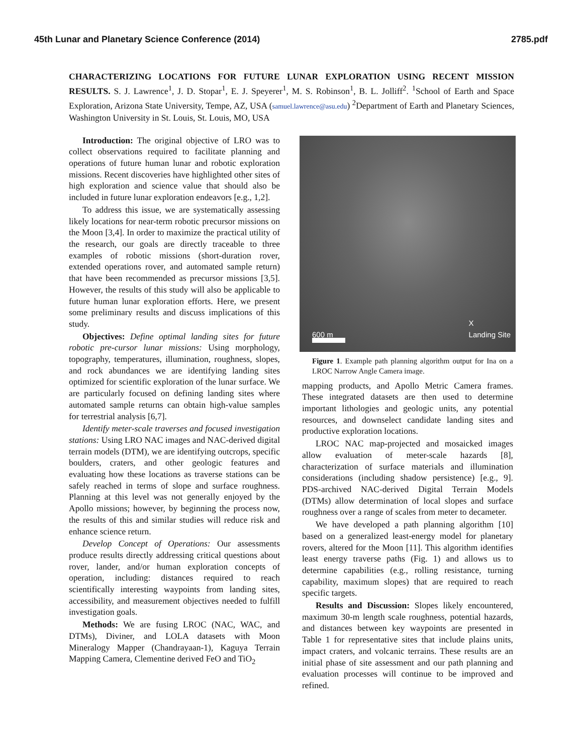45th Lunar and Planetary Science Conference (2014) 2785.pdf
CHARACTERIZING LOCATIONS FOR FUTURE LUNAR EXPLORATION USING RECENT MISSION RESULTS. S. J. Lawrence<sup>1</sup>, J. D. Stopar<sup>1</sup>, E. J. Speyerer<sup>1</sup>, M. S. Robinson<sup>1</sup>, B. L. Jolliff<sup>2</sup>. <sup>1</sup>School of Earth and Space Exploration, Arizona State University, Tempe, AZ, USA (samuel.lawrence@asu.edu) <sup>2</sup>Department of Earth and Planetary Sciences, Washington University in St. Louis, St. Louis, MO, USA
Introduction: The original objective of LRO was to collect observations required to facilitate planning and operations of future human lunar and robotic exploration missions. Recent discoveries have highlighted other sites of high exploration and science value that should also be included in future lunar exploration endeavors [e.g., 1,2].
To address this issue, we are systematically assessing likely locations for near-term robotic precursor missions on the Moon [3,4]. In order to maximize the practical utility of the research, our goals are directly traceable to three examples of robotic missions (short-duration rover, extended operations rover, and automated sample return) that have been recommended as precursor missions [3,5]. However, the results of this study will also be applicable to future human lunar exploration efforts. Here, we present some preliminary results and discuss implications of this study.
Objectives: Define optimal landing sites for future robotic pre-cursor lunar missions: Using morphology, topography, temperatures, illumination, roughness, slopes, and rock abundances we are identifying landing sites optimized for scientific exploration of the lunar surface. We are particularly focused on defining landing sites where automated sample returns can obtain high-value samples for terrestrial analysis [6,7].
Identify meter-scale traverses and focused investigation stations: Using LRO NAC images and NAC-derived digital terrain models (DTM), we are identifying outcrops, specific boulders, craters, and other geologic features and evaluating how these locations as traverse stations can be safely reached in terms of slope and surface roughness. Planning at this level was not generally enjoyed by the Apollo missions; however, by beginning the process now, the results of this and similar studies will reduce risk and enhance science return.
Develop Concept of Operations: Our assessments produce results directly addressing critical questions about rover, lander, and/or human exploration concepts of operation, including: distances required to reach scientifically interesting waypoints from landing sites, accessibility, and measurement objectives needed to fulfill investigation goals.
Methods: We are fusing LROC (NAC, WAC, and DTMs), Diviner, and LOLA datasets with Moon Mineralogy Mapper (Chandrayaan-1), Kaguya Terrain Mapping Camera, Clementine derived FeO and TiO<sub>2</sub>
600 m
X
Landing Site
Figure 1. Example path planning algorithm output for Ina on a LROC Narrow Angle Camera image.
mapping products, and Apollo Metric Camera frames. These integrated datasets are then used to determine important lithologies and geologic units, any potential resources, and downselect candidate landing sites and productive exploration locations.
LROC NAC map-projected and mosaicked images allow evaluation of meter-scale hazards [8], characterization of surface materials and illumination considerations (including shadow persistence) [e.g., 9]. PDS-archived NAC-derived Digital Terrain Models (DTMs) allow determination of local slopes and surface roughness over a range of scales from meter to decameter.
We have developed a path planning algorithm [10] based on a generalized least-energy model for planetary rovers, altered for the Moon [11]. This algorithm identifies least energy traverse paths (Fig. 1) and allows us to determine capabilities (e.g., rolling resistance, turning capability, maximum slopes) that are required to reach specific targets.
Results and Discussion: Slopes likely encountered, maximum 30-m length scale roughness, potential hazards, and distances between key waypoints are presented in Table 1 for representative sites that include plains units, impact craters, and volcanic terrains. These results are an initial phase of site assessment and our path planning and evaluation processes will continue to be improved and refined.